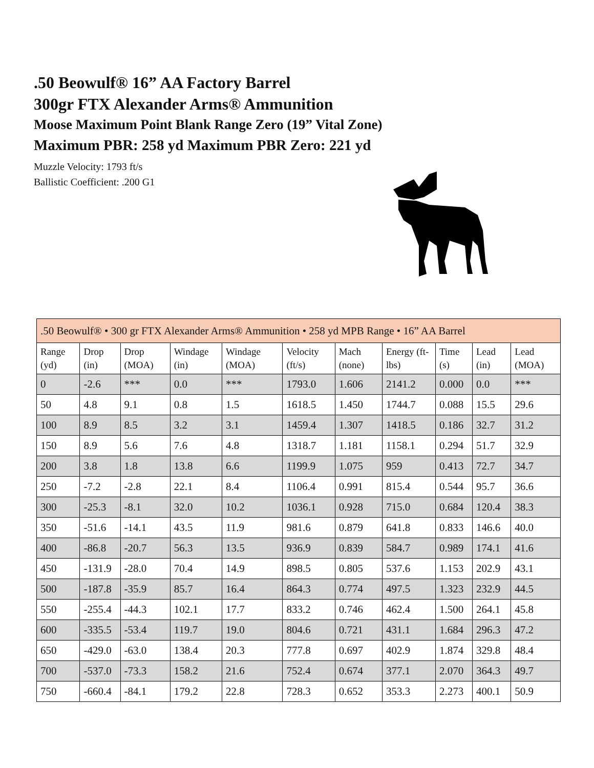.50 Beowulf® 16” AA Factory Barrel
300gr FTX Alexander Arms® Ammunition
Moose Maximum Point Blank Range Zero (19” Vital Zone)
Maximum PBR: 258 yd Maximum PBR Zero: 221 yd
Muzzle Velocity: 1793 ft/s
Ballistic Coefficient: .200 G1
| .50 Beowulf® • 300 gr FTX Alexander Arms® Ammunition • 258 yd MPB Range • 16” AA Barrel | | | | | | | | | | |
| Range (yd) | Drop (in) | Drop (MOA) | Windage (in) | Windage (MOA) | Velocity (ft/s) | Mach (none) | Energy (ft-lbs) | Time (s) | Lead (in) | Lead (MOA) |
| 0 | -2.6 | *** | 0.0 | *** | 1793.0 | 1.606 | 2141.2 | 0.000 | 0.0 | *** |
| 50 | 4.8 | 9.1 | 0.8 | 1.5 | 1618.5 | 1.450 | 1744.7 | 0.088 | 15.5 | 29.6 |
| 100 | 8.9 | 8.5 | 3.2 | 3.1 | 1459.4 | 1.307 | 1418.5 | 0.186 | 32.7 | 31.2 |
| 150 | 8.9 | 5.6 | 7.6 | 4.8 | 1318.7 | 1.181 | 1158.1 | 0.294 | 51.7 | 32.9 |
| 200 | 3.8 | 1.8 | 13.8 | 6.6 | 1199.9 | 1.075 | 959 | 0.413 | 72.7 | 34.7 |
| 250 | -7.2 | -2.8 | 22.1 | 8.4 | 1106.4 | 0.991 | 815.4 | 0.544 | 95.7 | 36.6 |
| 300 | -25.3 | -8.1 | 32.0 | 10.2 | 1036.1 | 0.928 | 715.0 | 0.684 | 120.4 | 38.3 |
| 350 | -51.6 | -14.1 | 43.5 | 11.9 | 981.6 | 0.879 | 641.8 | 0.833 | 146.6 | 40.0 |
| 400 | -86.8 | -20.7 | 56.3 | 13.5 | 936.9 | 0.839 | 584.7 | 0.989 | 174.1 | 41.6 |
| 450 | -131.9 | -28.0 | 70.4 | 14.9 | 898.5 | 0.805 | 537.6 | 1.153 | 202.9 | 43.1 |
| 500 | -187.8 | -35.9 | 85.7 | 16.4 | 864.3 | 0.774 | 497.5 | 1.323 | 232.9 | 44.5 |
| 550 | -255.4 | -44.3 | 102.1 | 17.7 | 833.2 | 0.746 | 462.4 | 1.500 | 264.1 | 45.8 |
| 600 | -335.5 | -53.4 | 119.7 | 19.0 | 804.6 | 0.721 | 431.1 | 1.684 | 296.3 | 47.2 |
| 650 | -429.0 | -63.0 | 138.4 | 20.3 | 777.8 | 0.697 | 402.9 | 1.874 | 329.8 | 48.4 |
| 700 | -537.0 | -73.3 | 158.2 | 21.6 | 752.4 | 0.674 | 377.1 | 2.070 | 364.3 | 49.7 |
| 750 | -660.4 | -84.1 | 179.2 | 22.8 | 728.3 | 0.652 | 353.3 | 2.273 | 400.1 | 50.9 |